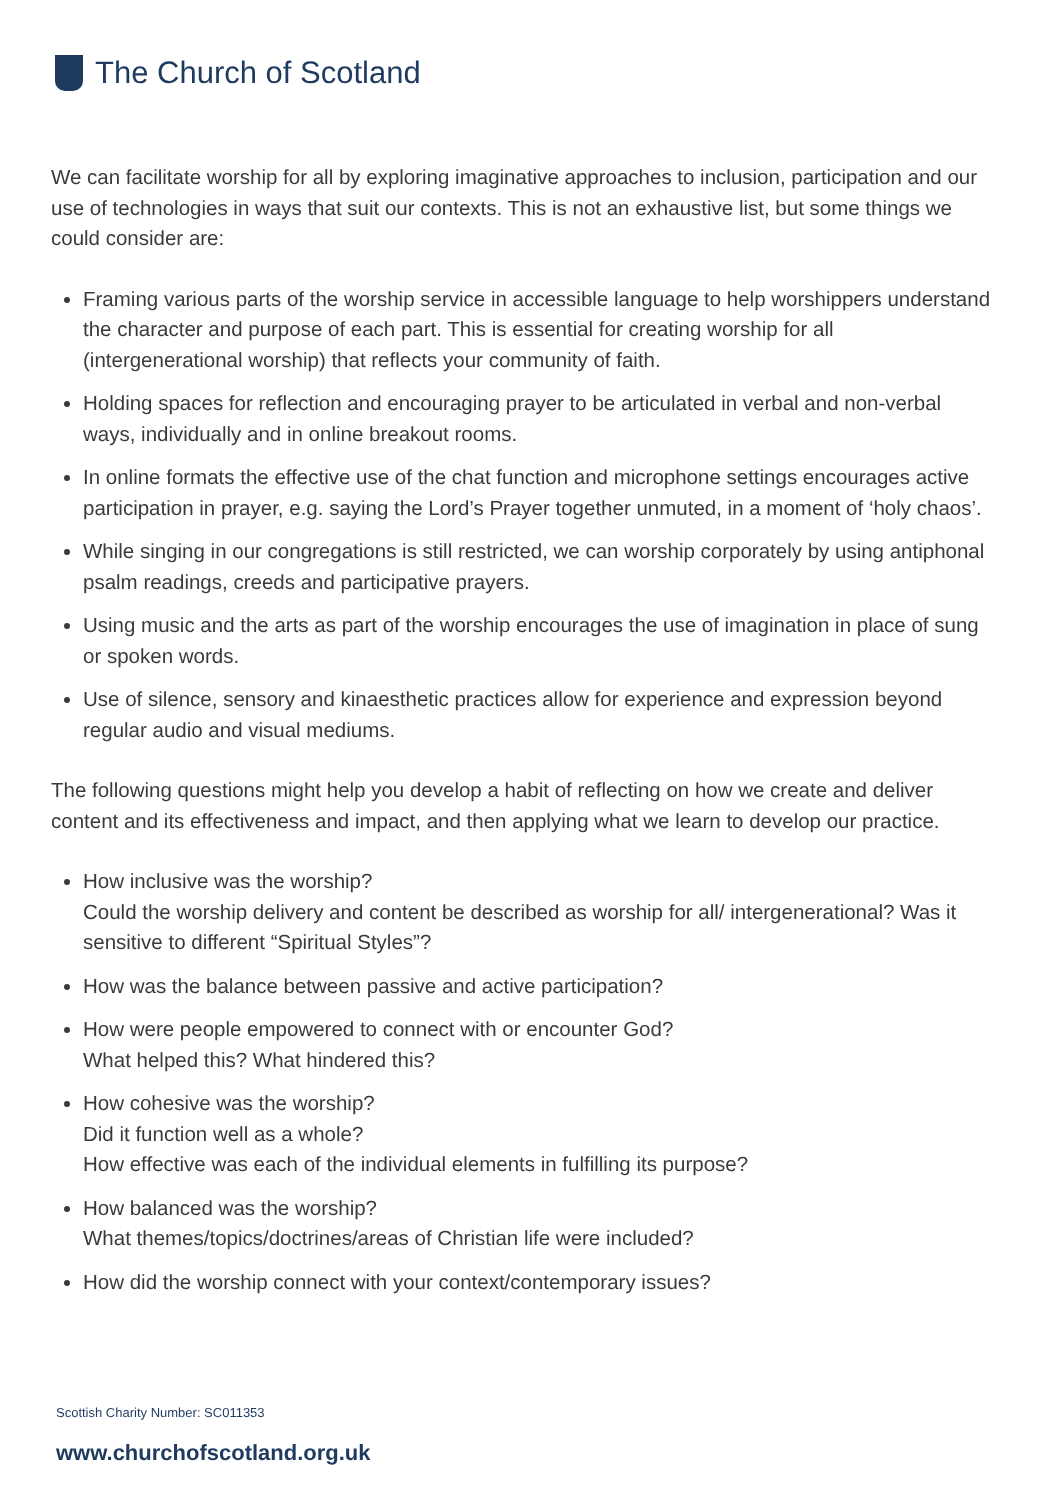The Church of Scotland
We can facilitate worship for all by exploring imaginative approaches to inclusion, participation and our use of technologies in ways that suit our contexts. This is not an exhaustive list, but some things we could consider are:
Framing various parts of the worship service in accessible language to help worshippers understand the character and purpose of each part. This is essential for creating worship for all (intergenerational worship) that reflects your community of faith.
Holding spaces for reflection and encouraging prayer to be articulated in verbal and non-verbal ways, individually and in online breakout rooms.
In online formats the effective use of the chat function and microphone settings encourages active participation in prayer, e.g. saying the Lord’s Prayer together unmuted, in a moment of ‘holy chaos’.
While singing in our congregations is still restricted, we can worship corporately by using antiphonal psalm readings, creeds and participative prayers.
Using music and the arts as part of the worship encourages the use of imagination in place of sung or spoken words.
Use of silence, sensory and kinaesthetic practices allow for experience and expression beyond regular audio and visual mediums.
The following questions might help you develop a habit of reflecting on how we create and deliver content and its effectiveness and impact, and then applying what we learn to develop our practice.
How inclusive was the worship?
Could the worship delivery and content be described as worship for all/ intergenerational? Was it sensitive to different “Spiritual Styles”?
How was the balance between passive and active participation?
How were people empowered to connect with or encounter God?
What helped this? What hindered this?
How cohesive was the worship?
Did it function well as a whole?
How effective was each of the individual elements in fulfilling its purpose?
How balanced was the worship?
What themes/topics/doctrines/areas of Christian life were included?
How did the worship connect with your context/contemporary issues?
Scottish Charity Number: SC011353
www.churchofscotland.org.uk